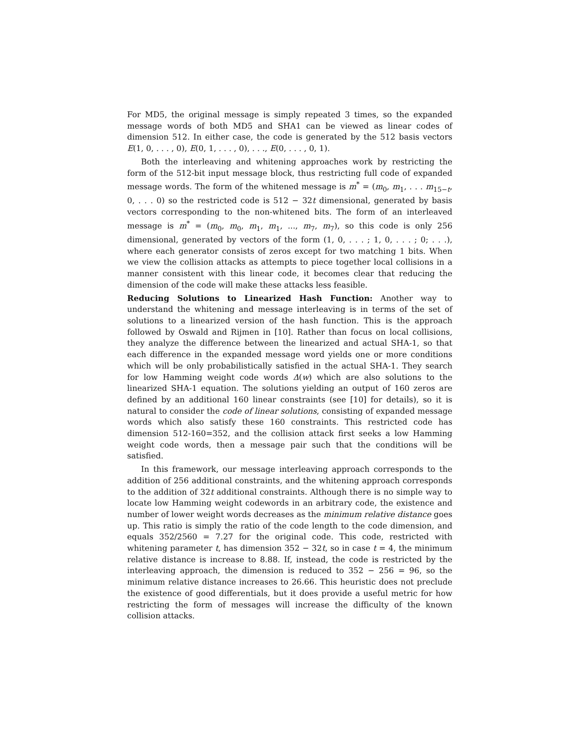For MD5, the original message is simply repeated 3 times, so the expanded message words of both MD5 and SHA1 can be viewed as linear codes of dimension 512. In either case, the code is generated by the 512 basis vectors E(1, 0, . . . , 0), E(0, 1, . . . , 0), . . ., E(0, . . . , 0, 1).
Both the interleaving and whitening approaches work by restricting the form of the 512-bit input message block, thus restricting full code of expanded message words. The form of the whitened message is m<sup>*</sup> = (m<sub>0</sub>, m<sub>1</sub>, . . . m<sub>15−t</sub>, 0, . . . 0) so the restricted code is 512 − 32t dimensional, generated by basis vectors corresponding to the non-whitened bits. The form of an interleaved message is m<sup>*</sup> = (m<sub>0</sub>, m<sub>0</sub>, m<sub>1</sub>, m<sub>1</sub>, ..., m<sub>7</sub>, m<sub>7</sub>), so this code is only 256 dimensional, generated by vectors of the form (1, 0, . . . ; 1, 0, . . . ; 0; . . .), where each generator consists of zeros except for two matching 1 bits. When we view the collision attacks as attempts to piece together local collisions in a manner consistent with this linear code, it becomes clear that reducing the dimension of the code will make these attacks less feasible.
Reducing Solutions to Linearized Hash Function: Another way to understand the whitening and message interleaving is in terms of the set of solutions to a linearized version of the hash function. This is the approach followed by Oswald and Rijmen in [10]. Rather than focus on local collisions, they analyze the difference between the linearized and actual SHA-1, so that each difference in the expanded message word yields one or more conditions which will be only probabilistically satisfied in the actual SHA-1. They search for low Hamming weight code words Δ(w) which are also solutions to the linearized SHA-1 equation. The solutions yielding an output of 160 zeros are defined by an additional 160 linear constraints (see [10] for details), so it is natural to consider the code of linear solutions, consisting of expanded message words which also satisfy these 160 constraints. This restricted code has dimension 512-160=352, and the collision attack first seeks a low Hamming weight code words, then a message pair such that the conditions will be satisfied.
In this framework, our message interleaving approach corresponds to the addition of 256 additional constraints, and the whitening approach corresponds to the addition of 32t additional constraints. Although there is no simple way to locate low Hamming weight codewords in an arbitrary code, the existence and number of lower weight words decreases as the minimum relative distance goes up. This ratio is simply the ratio of the code length to the code dimension, and equals 352/2560 = 7.27 for the original code. This code, restricted with whitening parameter t, has dimension 352 − 32t, so in case t = 4, the minimum relative distance is increase to 8.88. If, instead, the code is restricted by the interleaving approach, the dimension is reduced to 352 − 256 = 96, so the minimum relative distance increases to 26.66. This heuristic does not preclude the existence of good differentials, but it does provide a useful metric for how restricting the form of messages will increase the difficulty of the known collision attacks.